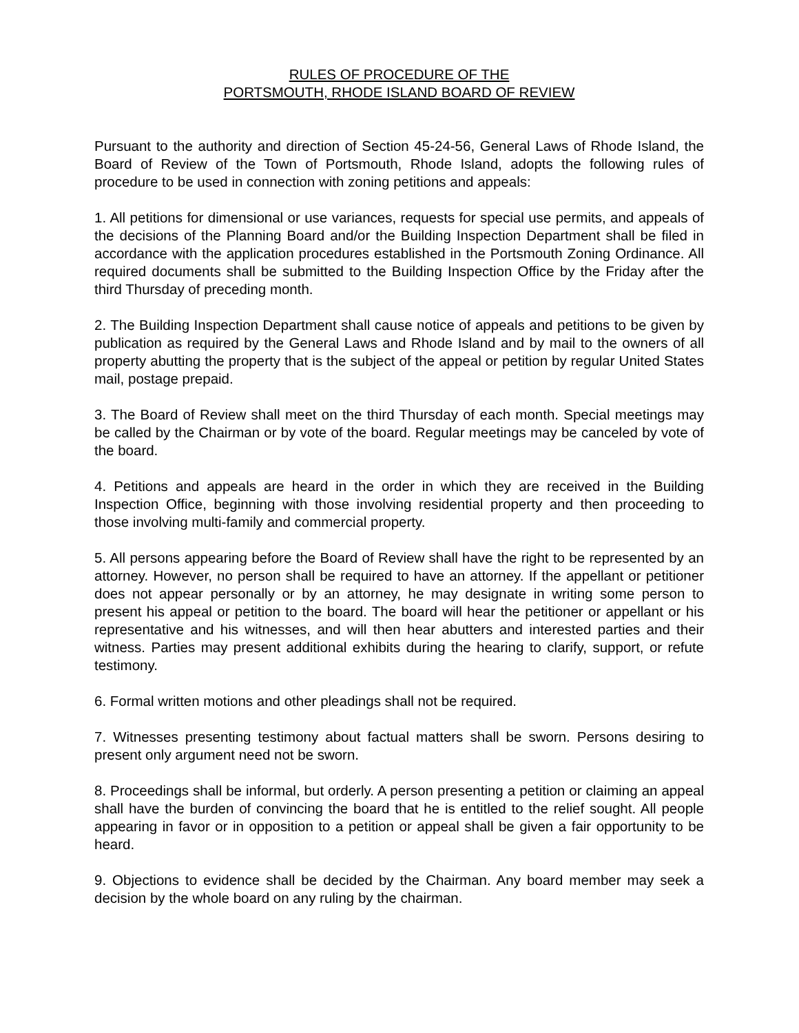RULES OF PROCEDURE OF THE
PORTSMOUTH, RHODE ISLAND BOARD OF REVIEW
Pursuant to the authority and direction of Section 45-24-56, General Laws of Rhode Island, the Board of Review of the Town of Portsmouth, Rhode Island, adopts the following rules of procedure to be used in connection with zoning petitions and appeals:
1. All petitions for dimensional or use variances, requests for special use permits, and appeals of the decisions of the Planning Board and/or the Building Inspection Department shall be filed in accordance with the application procedures established in the Portsmouth Zoning Ordinance. All required documents shall be submitted to the Building Inspection Office by the Friday after the third Thursday of preceding month.
2. The Building Inspection Department shall cause notice of appeals and petitions to be given by publication as required by the General Laws and Rhode Island and by mail to the owners of all property abutting the property that is the subject of the appeal or petition by regular United States mail, postage prepaid.
3. The Board of Review shall meet on the third Thursday of each month. Special meetings may be called by the Chairman or by vote of the board. Regular meetings may be canceled by vote of the board.
4. Petitions and appeals are heard in the order in which they are received in the Building Inspection Office, beginning with those involving residential property and then proceeding to those involving multi-family and commercial property.
5. All persons appearing before the Board of Review shall have the right to be represented by an attorney. However, no person shall be required to have an attorney. If the appellant or petitioner does not appear personally or by an attorney, he may designate in writing some person to present his appeal or petition to the board. The board will hear the petitioner or appellant or his representative and his witnesses, and will then hear abutters and interested parties and their witness. Parties may present additional exhibits during the hearing to clarify, support, or refute testimony.
6. Formal written motions and other pleadings shall not be required.
7. Witnesses presenting testimony about factual matters shall be sworn. Persons desiring to present only argument need not be sworn.
8. Proceedings shall be informal, but orderly. A person presenting a petition or claiming an appeal shall have the burden of convincing the board that he is entitled to the relief sought. All people appearing in favor or in opposition to a petition or appeal shall be given a fair opportunity to be heard.
9. Objections to evidence shall be decided by the Chairman. Any board member may seek a decision by the whole board on any ruling by the chairman.